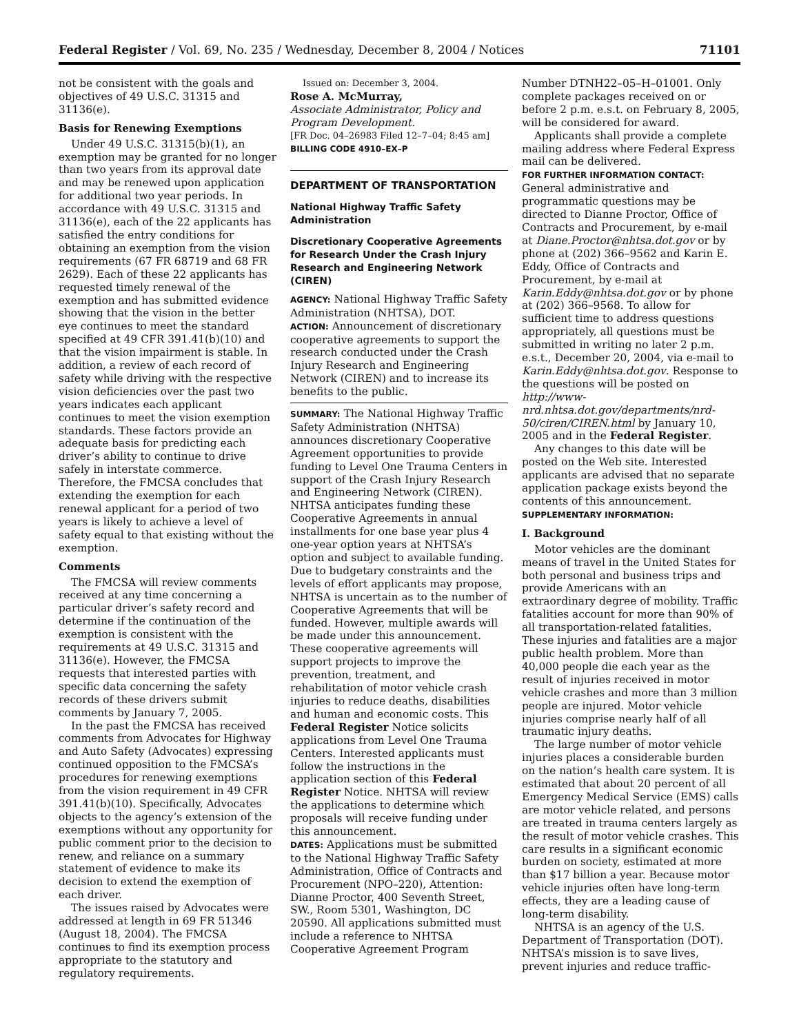Federal Register / Vol. 69, No. 235 / Wednesday, December 8, 2004 / Notices 71101
not be consistent with the goals and objectives of 49 U.S.C. 31315 and 31136(e).
Basis for Renewing Exemptions
Under 49 U.S.C. 31315(b)(1), an exemption may be granted for no longer than two years from its approval date and may be renewed upon application for additional two year periods. In accordance with 49 U.S.C. 31315 and 31136(e), each of the 22 applicants has satisfied the entry conditions for obtaining an exemption from the vision requirements (67 FR 68719 and 68 FR 2629). Each of these 22 applicants has requested timely renewal of the exemption and has submitted evidence showing that the vision in the better eye continues to meet the standard specified at 49 CFR 391.41(b)(10) and that the vision impairment is stable. In addition, a review of each record of safety while driving with the respective vision deficiencies over the past two years indicates each applicant continues to meet the vision exemption standards. These factors provide an adequate basis for predicting each driver’s ability to continue to drive safely in interstate commerce. Therefore, the FMCSA concludes that extending the exemption for each renewal applicant for a period of two years is likely to achieve a level of safety equal to that existing without the exemption.
Comments
The FMCSA will review comments received at any time concerning a particular driver’s safety record and determine if the continuation of the exemption is consistent with the requirements at 49 U.S.C. 31315 and 31136(e). However, the FMCSA requests that interested parties with specific data concerning the safety records of these drivers submit comments by January 7, 2005.
In the past the FMCSA has received comments from Advocates for Highway and Auto Safety (Advocates) expressing continued opposition to the FMCSA’s procedures for renewing exemptions from the vision requirement in 49 CFR 391.41(b)(10). Specifically, Advocates objects to the agency’s extension of the exemptions without any opportunity for public comment prior to the decision to renew, and reliance on a summary statement of evidence to make its decision to extend the exemption of each driver.
The issues raised by Advocates were addressed at length in 69 FR 51346 (August 18, 2004). The FMCSA continues to find its exemption process appropriate to the statutory and regulatory requirements.
Issued on: December 3, 2004.
Rose A. McMurray,
Associate Administrator, Policy and Program Development.
[FR Doc. 04–26983 Filed 12–7–04; 8:45 am]
BILLING CODE 4910–EX–P
DEPARTMENT OF TRANSPORTATION
National Highway Traffic Safety Administration
Discretionary Cooperative Agreements for Research Under the Crash Injury Research and Engineering Network (CIREN)
AGENCY: National Highway Traffic Safety Administration (NHTSA), DOT.
ACTION: Announcement of discretionary cooperative agreements to support the research conducted under the Crash Injury Research and Engineering Network (CIREN) and to increase its benefits to the public.
SUMMARY: The National Highway Traffic Safety Administration (NHTSA) announces discretionary Cooperative Agreement opportunities to provide funding to Level One Trauma Centers in support of the Crash Injury Research and Engineering Network (CIREN). NHTSA anticipates funding these Cooperative Agreements in annual installments for one base year plus 4 one-year option years at NHTSA’s option and subject to available funding. Due to budgetary constraints and the levels of effort applicants may propose, NHTSA is uncertain as to the number of Cooperative Agreements that will be funded. However, multiple awards will be made under this announcement. These cooperative agreements will support projects to improve the prevention, treatment, and rehabilitation of motor vehicle crash injuries to reduce deaths, disabilities and human and economic costs. This Federal Register Notice solicits applications from Level One Trauma Centers. Interested applicants must follow the instructions in the application section of this Federal Register Notice. NHTSA will review the applications to determine which proposals will receive funding under this announcement.
DATES: Applications must be submitted to the National Highway Traffic Safety Administration, Office of Contracts and Procurement (NPO–220), Attention: Dianne Proctor, 400 Seventh Street, SW., Room 5301, Washington, DC 20590. All applications submitted must include a reference to NHTSA Cooperative Agreement Program
Number DTNH22–05–H–01001. Only complete packages received on or before 2 p.m. e.s.t. on February 8, 2005, will be considered for award.
Applicants shall provide a complete mailing address where Federal Express mail can be delivered.
FOR FURTHER INFORMATION CONTACT: General administrative and programmatic questions may be directed to Dianne Proctor, Office of Contracts and Procurement, by e-mail at Diane.Proctor@nhtsa.dot.gov or by phone at (202) 366–9562 and Karin E. Eddy, Office of Contracts and Procurement, by e-mail at Karin.Eddy@nhtsa.dot.gov or by phone at (202) 366–9568. To allow for sufficient time to address questions appropriately, all questions must be submitted in writing no later 2 p.m. e.s.t., December 20, 2004, via e-mail to Karin.Eddy@nhtsa.dot.gov. Response to the questions will be posted on http://www-nrd.nhtsa.dot.gov/departments/nrd-50/ciren/CIREN.html by January 10, 2005 and in the Federal Register.
Any changes to this date will be posted on the Web site. Interested applicants are advised that no separate application package exists beyond the contents of this announcement.
SUPPLEMENTARY INFORMATION:
I. Background
Motor vehicles are the dominant means of travel in the United States for both personal and business trips and provide Americans with an extraordinary degree of mobility. Traffic fatalities account for more than 90% of all transportation-related fatalities. These injuries and fatalities are a major public health problem. More than 40,000 people die each year as the result of injuries received in motor vehicle crashes and more than 3 million people are injured. Motor vehicle injuries comprise nearly half of all traumatic injury deaths.
The large number of motor vehicle injuries places a considerable burden on the nation’s health care system. It is estimated that about 20 percent of all Emergency Medical Service (EMS) calls are motor vehicle related, and persons are treated in trauma centers largely as the result of motor vehicle crashes. This care results in a significant economic burden on society, estimated at more than $17 billion a year. Because motor vehicle injuries often have long-term effects, they are a leading cause of long-term disability.
NHTSA is an agency of the U.S. Department of Transportation (DOT). NHTSA’s mission is to save lives, prevent injuries and reduce traffic-